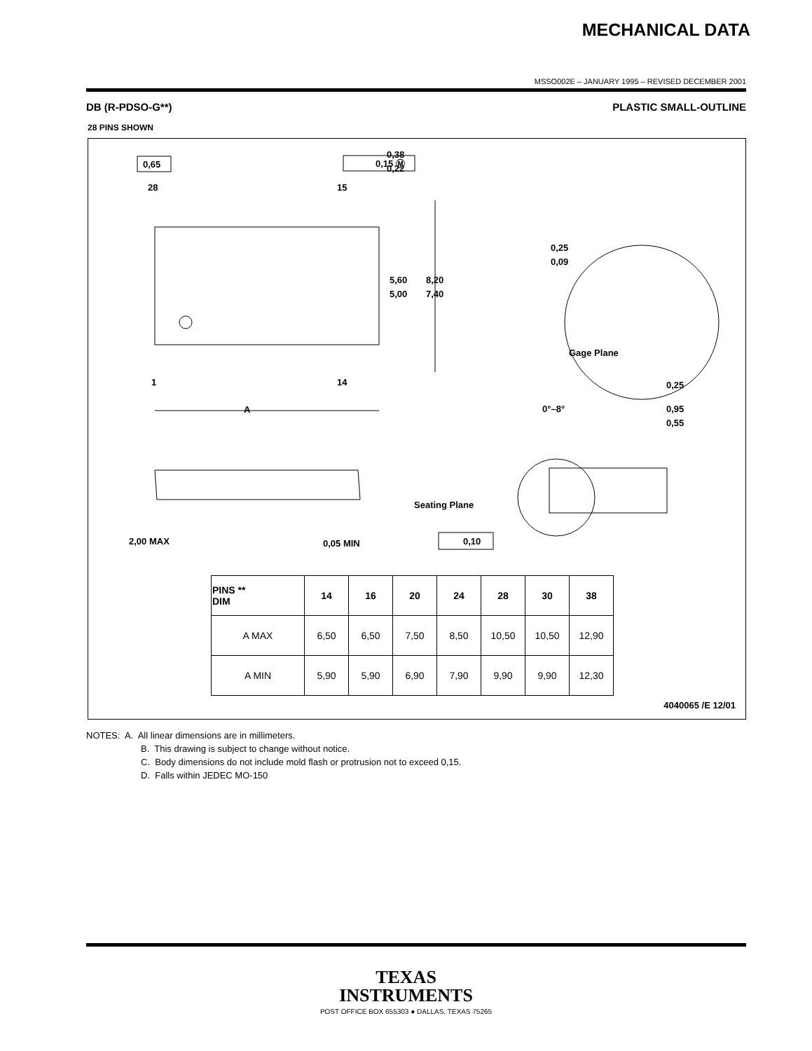MECHANICAL DATA
MSSO002E – JANUARY 1995 – REVISED DECEMBER 2001
DB (R-PDSO-G**) PLASTIC SMALL-OUTLINE
28 PINS SHOWN
0,65
28
15
1
14
A
0,38
0,22
0,15 Ⓜ
5,60
5,00
8,20
7,40
0,25
0,09
Gage Plane
0,25
0°–8°
0,95
0,55
Seating Plane
0,10
2,00 MAX
0,05 MIN
| PINS ** DIM | 14 | 16 | 20 | 24 | 28 | 30 | 38 |
| --- | --- | --- | --- | --- | --- | --- | --- |
| A MAX | 6,50 | 6,50 | 7,50 | 8,50 | 10,50 | 10,50 | 12,90 |
| A MIN | 5,90 | 5,90 | 6,90 | 7,90 | 9,90 | 9,90 | 12,30 |
4040065 /E 12/01
NOTES: A. All linear dimensions are in millimeters.
B. This drawing is subject to change without notice.
C. Body dimensions do not include mold flash or protrusion not to exceed 0,15.
D. Falls within JEDEC MO-150
TEXAS
INSTRUMENTS
POST OFFICE BOX 655303 ● DALLAS, TEXAS 75265